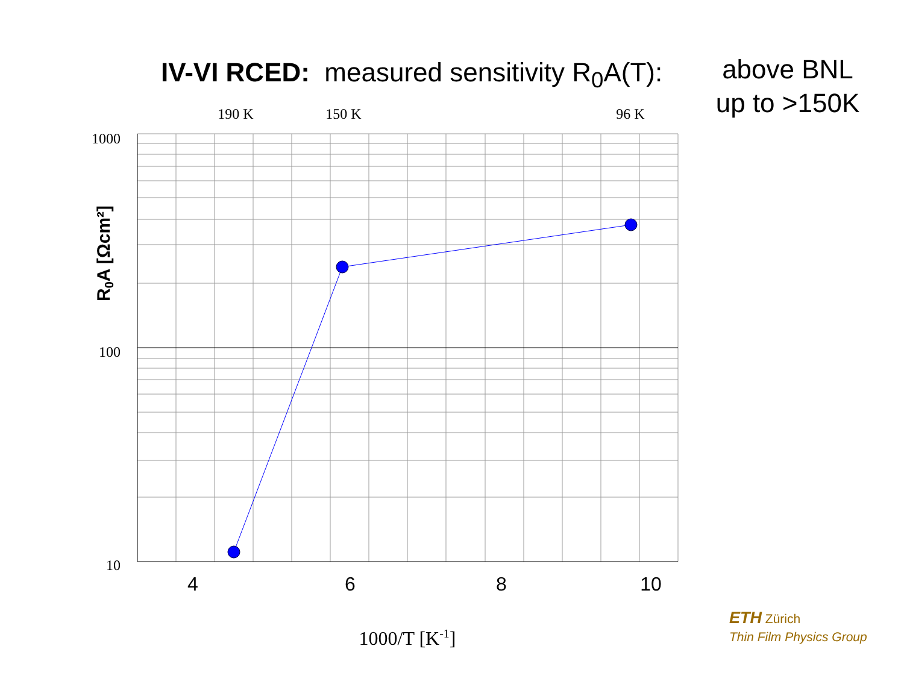IV-VI RCED: measured sensitivity R<sub>0</sub>A(T):
above BNL
up to >150K
1000
100
10
190 K
150 K
96 K
4
6
8
10
1000/T [K-1]
R0A [Ωcm²]
ETH Zürich
Thin Film Physics Group